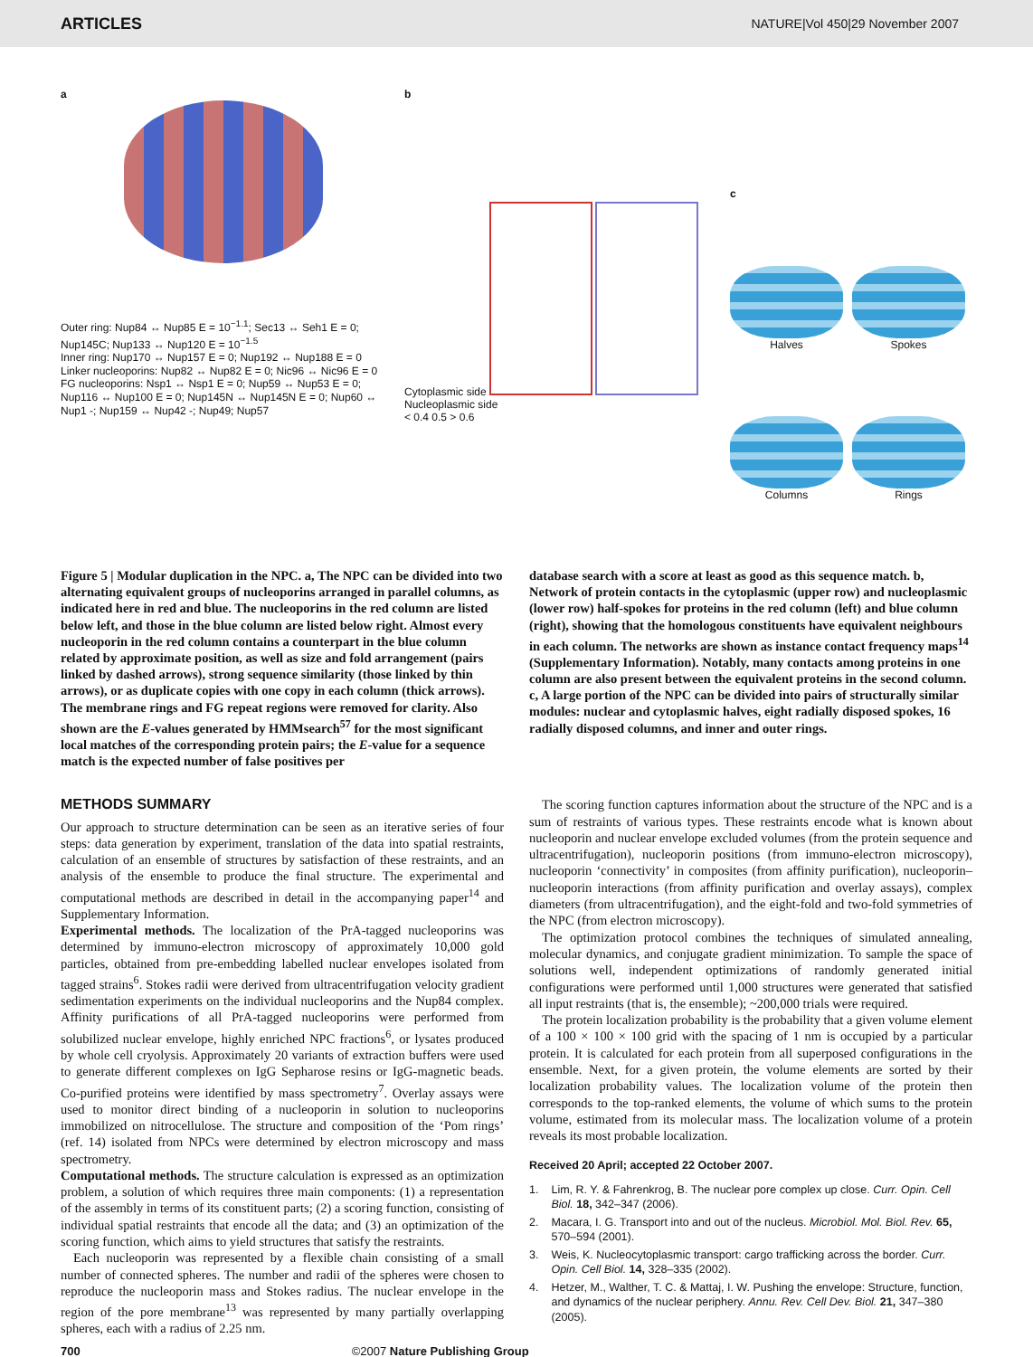ARTICLES NATURE|Vol 450|29 November 2007
a
Outer ring: Nup84 ↔ Nup85 E = 10<sup>−1.1</sup>; Sec13 ↔ Seh1 E = 0; Nup145C; Nup133 ↔ Nup120 E = 10<sup>−1.5</sup>
Inner ring: Nup170 ↔ Nup157 E = 0; Nup192 ↔ Nup188 E = 0
Linker nucleoporins: Nup82 ↔ Nup82 E = 0; Nic96 ↔ Nic96 E = 0
FG nucleoporins: Nsp1 ↔ Nsp1 E = 0; Nup59 ↔ Nup53 E = 0; Nup116 ↔ Nup100 E = 0; Nup145N ↔ Nup145N E = 0; Nup60 ↔ Nup1 -; Nup159 ↔ Nup42 -; Nup49; Nup57
b
Cytoplasmic side
Nucleoplasmic side
< 0.4 0.5 > 0.6
c
Halves
Spokes
Columns
Rings
Figure 5 | Modular duplication in the NPC. a, The NPC can be divided into two alternating equivalent groups of nucleoporins arranged in parallel columns, as indicated here in red and blue. The nucleoporins in the red column are listed below left, and those in the blue column are listed below right. Almost every nucleoporin in the red column contains a counterpart in the blue column related by approximate position, as well as size and fold arrangement (pairs linked by dashed arrows), strong sequence similarity (those linked by thin arrows), or as duplicate copies with one copy in each column (thick arrows). The membrane rings and FG repeat regions were removed for clarity. Also shown are the E-values generated by HMMsearch<sup>57</sup> for the most significant local matches of the corresponding protein pairs; the E-value for a sequence match is the expected number of false positives per
database search with a score at least as good as this sequence match. b, Network of protein contacts in the cytoplasmic (upper row) and nucleoplasmic (lower row) half-spokes for proteins in the red column (left) and blue column (right), showing that the homologous constituents have equivalent neighbours in each column. The networks are shown as instance contact frequency maps<sup>14</sup> (Supplementary Information). Notably, many contacts among proteins in one column are also present between the equivalent proteins in the second column. c, A large portion of the NPC can be divided into pairs of structurally similar modules: nuclear and cytoplasmic halves, eight radially disposed spokes, 16 radially disposed columns, and inner and outer rings.
METHODS SUMMARY
Our approach to structure determination can be seen as an iterative series of four steps: data generation by experiment, translation of the data into spatial restraints, calculation of an ensemble of structures by satisfaction of these restraints, and an analysis of the ensemble to produce the final structure. The experimental and computational methods are described in detail in the accompanying paper<sup>14</sup> and Supplementary Information.
Experimental methods. The localization of the PrA-tagged nucleoporins was determined by immuno-electron microscopy of approximately 10,000 gold particles, obtained from pre-embedding labelled nuclear envelopes isolated from tagged strains<sup>6</sup>. Stokes radii were derived from ultracentrifugation velocity gradient sedimentation experiments on the individual nucleoporins and the Nup84 complex. Affinity purifications of all PrA-tagged nucleoporins were performed from solubilized nuclear envelope, highly enriched NPC fractions<sup>6</sup>, or lysates produced by whole cell cryolysis. Approximately 20 variants of extraction buffers were used to generate different complexes on IgG Sepharose resins or IgG-magnetic beads. Co-purified proteins were identified by mass spectrometry<sup>7</sup>. Overlay assays were used to monitor direct binding of a nucleoporin in solution to nucleoporins immobilized on nitrocellulose. The structure and composition of the ‘Pom rings’ (ref. 14) isolated from NPCs were determined by electron microscopy and mass spectrometry.
Computational methods. The structure calculation is expressed as an optimization problem, a solution of which requires three main components: (1) a representation of the assembly in terms of its constituent parts; (2) a scoring function, consisting of individual spatial restraints that encode all the data; and (3) an optimization of the scoring function, which aims to yield structures that satisfy the restraints.
Each nucleoporin was represented by a flexible chain consisting of a small number of connected spheres. The number and radii of the spheres were chosen to reproduce the nucleoporin mass and Stokes radius. The nuclear envelope in the region of the pore membrane<sup>13</sup> was represented by many partially overlapping spheres, each with a radius of 2.25 nm.
The scoring function captures information about the structure of the NPC and is a sum of restraints of various types. These restraints encode what is known about nucleoporin and nuclear envelope excluded volumes (from the protein sequence and ultracentrifugation), nucleoporin positions (from immuno-electron microscopy), nucleoporin ‘connectivity’ in composites (from affinity purification), nucleoporin–nucleoporin interactions (from affinity purification and overlay assays), complex diameters (from ultracentrifugation), and the eight-fold and two-fold symmetries of the NPC (from electron microscopy).
The optimization protocol combines the techniques of simulated annealing, molecular dynamics, and conjugate gradient minimization. To sample the space of solutions well, independent optimizations of randomly generated initial configurations were performed until 1,000 structures were generated that satisfied all input restraints (that is, the ensemble); ~200,000 trials were required.
The protein localization probability is the probability that a given volume element of a 100 × 100 × 100 grid with the spacing of 1 nm is occupied by a particular protein. It is calculated for each protein from all superposed configurations in the ensemble. Next, for a given protein, the volume elements are sorted by their localization probability values. The localization volume of the protein then corresponds to the top-ranked elements, the volume of which sums to the protein volume, estimated from its molecular mass. The localization volume of a protein reveals its most probable localization.
Received 20 April; accepted 22 October 2007.
1. Lim, R. Y. & Fahrenkrog, B. The nuclear pore complex up close. Curr. Opin. Cell Biol. 18, 342–347 (2006).
2. Macara, I. G. Transport into and out of the nucleus. Microbiol. Mol. Biol. Rev. 65, 570–594 (2001).
3. Weis, K. Nucleocytoplasmic transport: cargo trafficking across the border. Curr. Opin. Cell Biol. 14, 328–335 (2002).
4. Hetzer, M., Walther, T. C. & Mattaj, I. W. Pushing the envelope: Structure, function, and dynamics of the nuclear periphery. Annu. Rev. Cell Dev. Biol. 21, 347–380 (2005).
700 ©2007 Nature Publishing Group